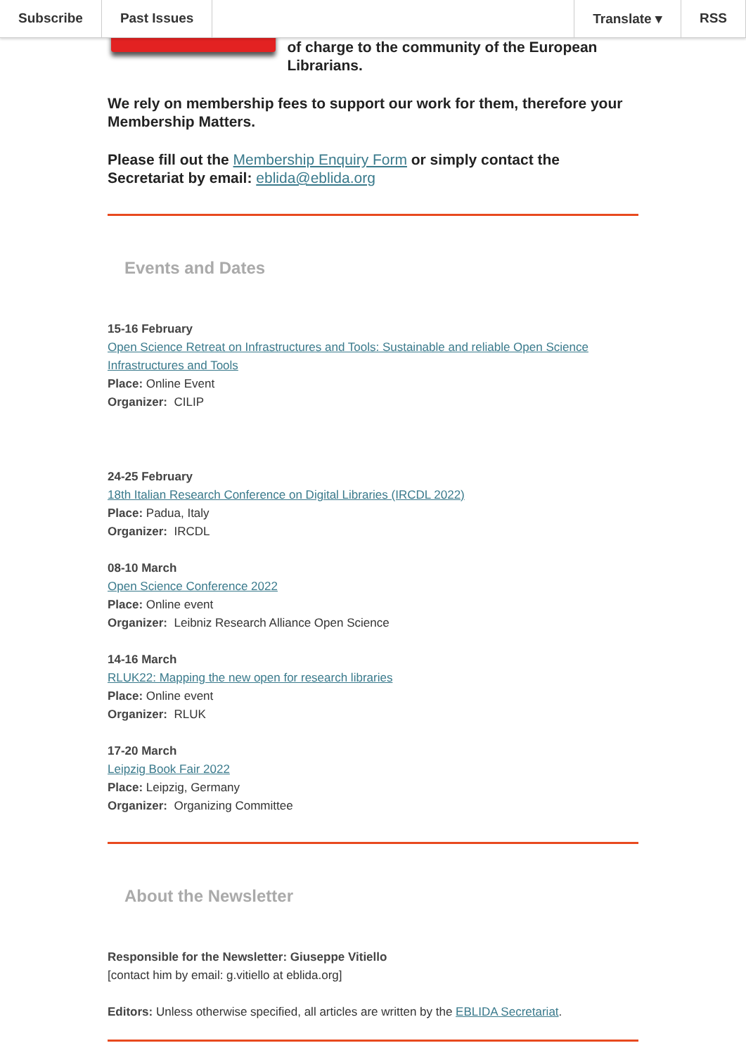Subscribe Past Issues Translate ▾ RSS
of charge to the community of the European Librarians.
We rely on membership fees to support our work for them, therefore your Membership Matters.
Please fill out the Membership Enquiry Form or simply contact the Secretariat by email: eblida@eblida.org
Events and Dates
15-16 February
Open Science Retreat on Infrastructures and Tools: Sustainable and reliable Open Science Infrastructures and Tools
Place: Online Event
Organizer: CILIP
24-25 February
18th Italian Research Conference on Digital Libraries (IRCDL 2022)
Place: Padua, Italy
Organizer: IRCDL
08-10 March
Open Science Conference 2022
Place: Online event
Organizer: Leibniz Research Alliance Open Science
14-16 March
RLUK22: Mapping the new open for research libraries
Place: Online event
Organizer: RLUK
17-20 March
Leipzig Book Fair 2022
Place: Leipzig, Germany
Organizer: Organizing Committee
About the Newsletter
Responsible for the Newsletter: Giuseppe Vitiello
[contact him by email: g.vitiello at eblida.org]
Editors: Unless otherwise specified, all articles are written by the EBLIDA Secretariat.